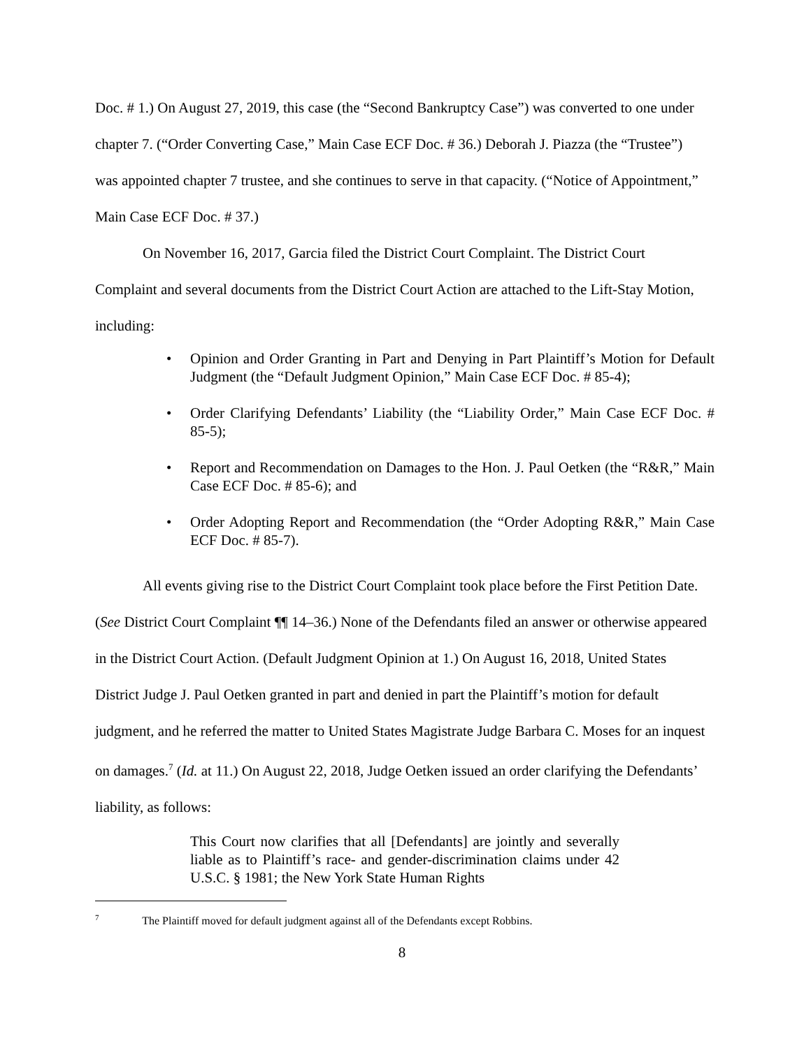Doc. # 1.) On August 27, 2019, this case (the “Second Bankruptcy Case”) was converted to one under chapter 7. (“Order Converting Case,” Main Case ECF Doc. # 36.) Deborah J. Piazza (the “Trustee”) was appointed chapter 7 trustee, and she continues to serve in that capacity. (“Notice of Appointment,” Main Case ECF Doc. # 37.)
On November 16, 2017, Garcia filed the District Court Complaint. The District Court Complaint and several documents from the District Court Action are attached to the Lift-Stay Motion, including:
• Opinion and Order Granting in Part and Denying in Part Plaintiff’s Motion for Default Judgment (the “Default Judgment Opinion,” Main Case ECF Doc. # 85-4);
• Order Clarifying Defendants’ Liability (the “Liability Order,” Main Case ECF Doc. # 85-5);
• Report and Recommendation on Damages to the Hon. J. Paul Oetken (the “R&R,” Main Case ECF Doc. # 85-6); and
• Order Adopting Report and Recommendation (the “Order Adopting R&R,” Main Case ECF Doc. # 85-7).
All events giving rise to the District Court Complaint took place before the First Petition Date. (See District Court Complaint ¶¶ 14–36.) None of the Defendants filed an answer or otherwise appeared in the District Court Action. (Default Judgment Opinion at 1.) On August 16, 2018, United States District Judge J. Paul Oetken granted in part and denied in part the Plaintiff’s motion for default judgment, and he referred the matter to United States Magistrate Judge Barbara C. Moses for an inquest on damages.<sup>7</sup> (Id. at 11.) On August 22, 2018, Judge Oetken issued an order clarifying the Defendants’ liability, as follows:
This Court now clarifies that all [Defendants] are jointly and severally liable as to Plaintiff’s race- and gender-discrimination claims under 42 U.S.C. § 1981; the New York State Human Rights
<sup>7</sup> The Plaintiff moved for default judgment against all of the Defendants except Robbins.
8